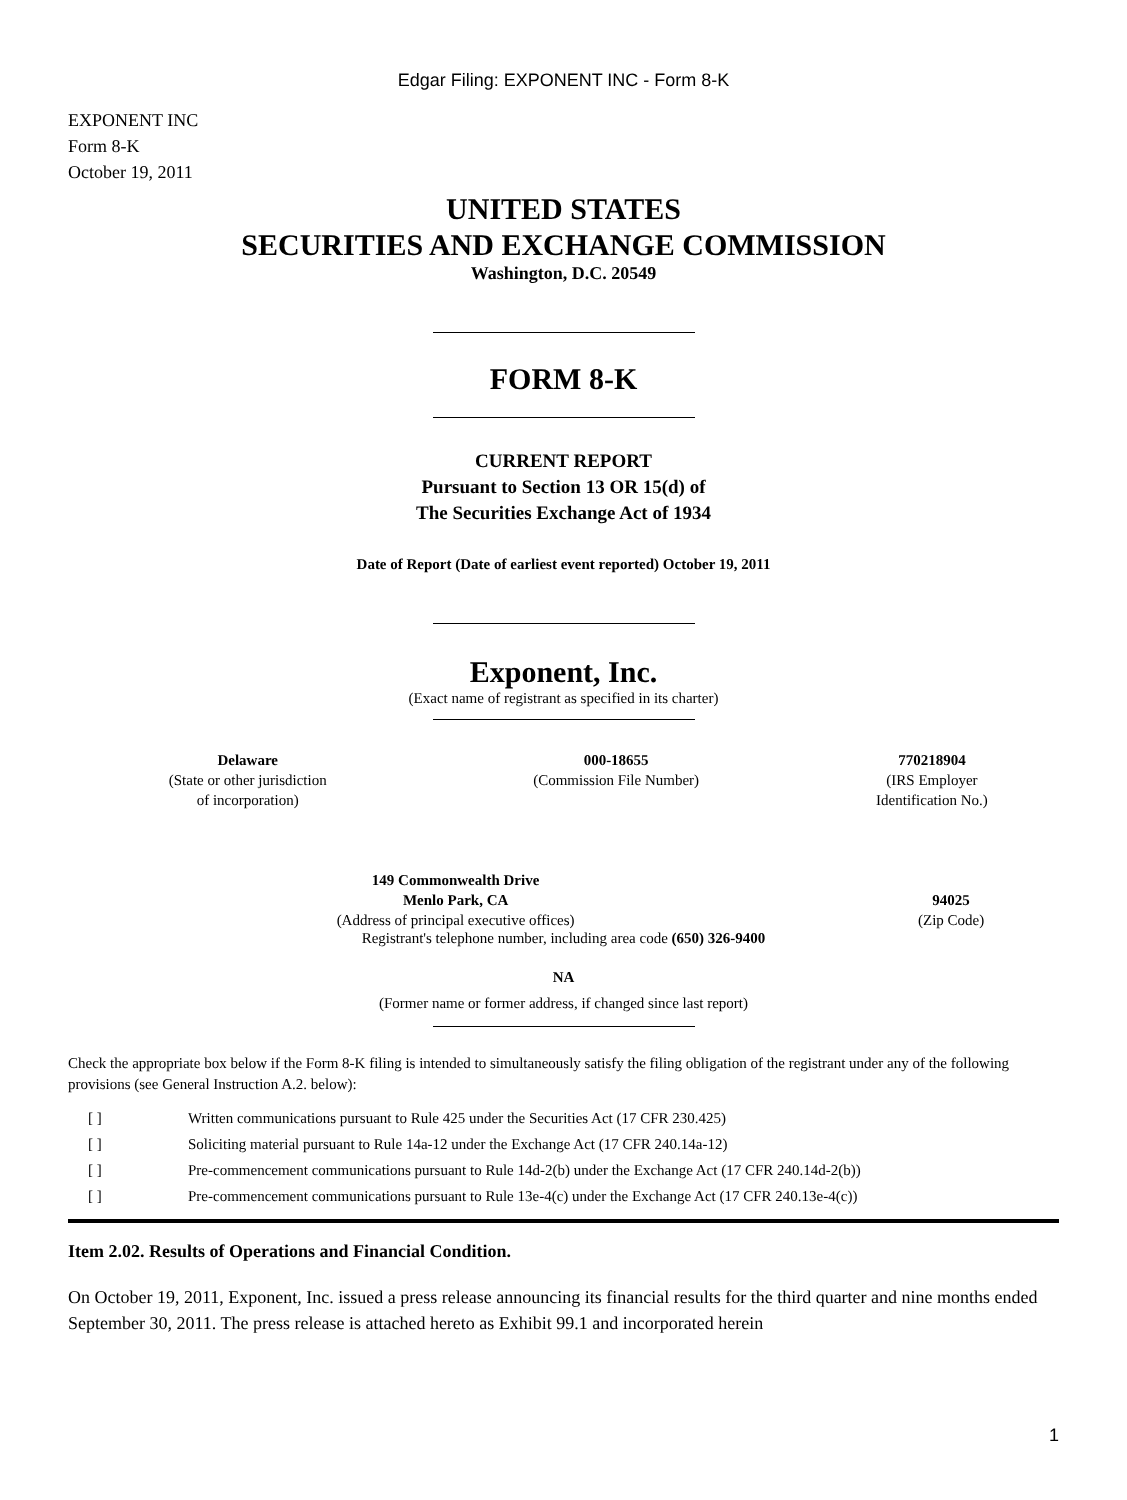Edgar Filing: EXPONENT INC - Form 8-K
EXPONENT INC
Form 8-K
October 19, 2011
UNITED STATES
SECURITIES AND EXCHANGE COMMISSION
Washington, D.C. 20549
FORM 8-K
CURRENT REPORT
Pursuant to Section 13 OR 15(d) of
The Securities Exchange Act of 1934
Date of Report (Date of earliest event reported) October 19, 2011
Exponent, Inc.
(Exact name of registrant as specified in its charter)
| Delaware (State or other jurisdiction of incorporation) | 000-18655 (Commission File Number) | 770218904 (IRS Employer Identification No.) |
| 149 Commonwealth Drive Menlo Park, CA (Address of principal executive offices) | 94025 (Zip Code) |
Registrant's telephone number, including area code (650) 326-9400
NA
(Former name or former address, if changed since last report)
Check the appropriate box below if the Form 8-K filing is intended to simultaneously satisfy the filing obligation of the registrant under any of the following provisions (see General Instruction A.2. below):
| [ ] | Written communications pursuant to Rule 425 under the Securities Act (17 CFR 230.425) |
| [ ] | Soliciting material pursuant to Rule 14a-12 under the Exchange Act (17 CFR 240.14a-12) |
| [ ] | Pre-commencement communications pursuant to Rule 14d-2(b) under the Exchange Act (17 CFR 240.14d-2(b)) |
| [ ] | Pre-commencement communications pursuant to Rule 13e-4(c) under the Exchange Act (17 CFR 240.13e-4(c)) |
Item 2.02. Results of Operations and Financial Condition.
On October 19, 2011, Exponent, Inc. issued a press release announcing its financial results for the third quarter and nine months ended September 30, 2011. The press release is attached hereto as Exhibit 99.1 and incorporated herein
1